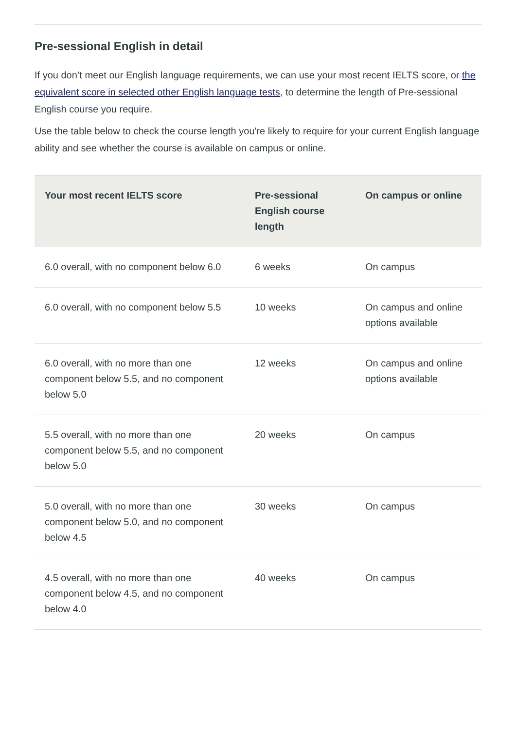Pre-sessional English in detail
If you don’t meet our English language requirements, we can use your most recent IELTS score, or the equivalent score in selected other English language tests, to determine the length of Pre-sessional English course you require.
Use the table below to check the course length you're likely to require for your current English language ability and see whether the course is available on campus or online.
| Your most recent IELTS score | Pre-sessional English course length | On campus or online |
| --- | --- | --- |
| 6.0 overall, with no component below 6.0 | 6 weeks | On campus |
| 6.0 overall, with no component below 5.5 | 10 weeks | On campus and online options available |
| 6.0 overall, with no more than one component below 5.5, and no component below 5.0 | 12 weeks | On campus and online options available |
| 5.5 overall, with no more than one component below 5.5, and no component below 5.0 | 20 weeks | On campus |
| 5.0 overall, with no more than one component below 5.0, and no component below 4.5 | 30 weeks | On campus |
| 4.5 overall, with no more than one component below 4.5, and no component below 4.0 | 40 weeks | On campus |